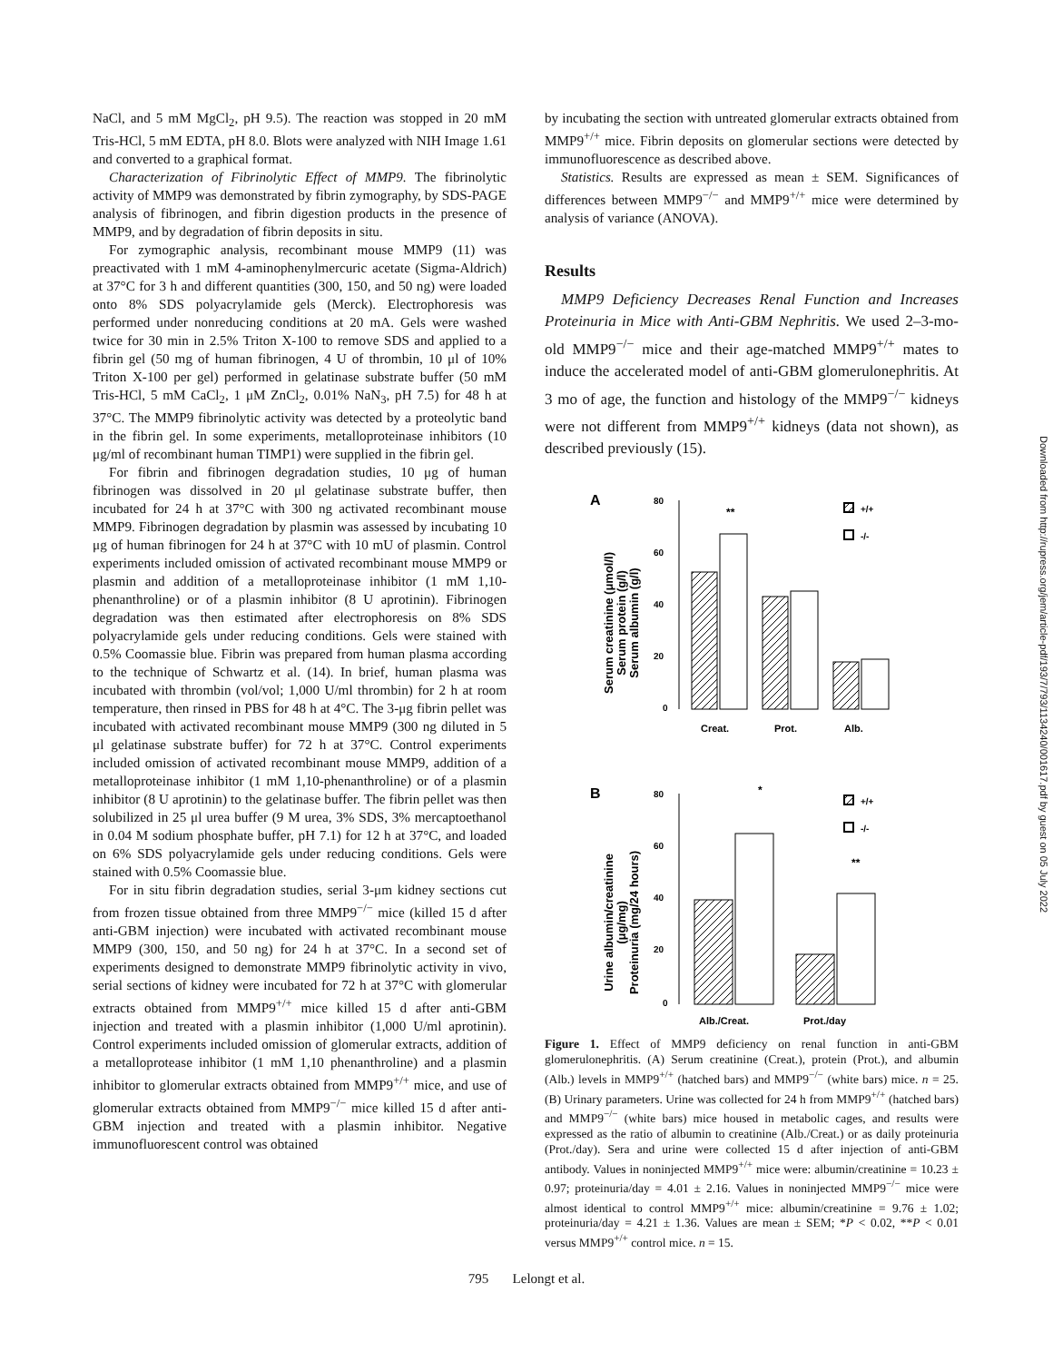NaCl, and 5 mM MgCl<sub>2</sub>, pH 9.5). The reaction was stopped in 20 mM Tris-HCl, 5 mM EDTA, pH 8.0. Blots were analyzed with NIH Image 1.61 and converted to a graphical format.
Characterization of Fibrinolytic Effect of MMP9. The fibrinolytic activity of MMP9 was demonstrated by fibrin zymography, by SDS-PAGE analysis of fibrinogen, and fibrin digestion products in the presence of MMP9, and by degradation of fibrin deposits in situ.
For zymographic analysis, recombinant mouse MMP9 (11) was preactivated with 1 mM 4-aminophenylmercuric acetate (Sigma-Aldrich) at 37°C for 3 h and different quantities (300, 150, and 50 ng) were loaded onto 8% SDS polyacrylamide gels (Merck). Electrophoresis was performed under nonreducing conditions at 20 mA. Gels were washed twice for 30 min in 2.5% Triton X-100 to remove SDS and applied to a fibrin gel (50 mg of human fibrinogen, 4 U of thrombin, 10 μl of 10% Triton X-100 per gel) performed in gelatinase substrate buffer (50 mM Tris-HCl, 5 mM CaCl<sub>2</sub>, 1 μM ZnCl<sub>2</sub>, 0.01% NaN<sub>3</sub>, pH 7.5) for 48 h at 37°C. The MMP9 fibrinolytic activity was detected by a proteolytic band in the fibrin gel. In some experiments, metalloproteinase inhibitors (10 μg/ml of recombinant human TIMP1) were supplied in the fibrin gel.
For fibrin and fibrinogen degradation studies, 10 μg of human fibrinogen was dissolved in 20 μl gelatinase substrate buffer, then incubated for 24 h at 37°C with 300 ng activated recombinant mouse MMP9. Fibrinogen degradation by plasmin was assessed by incubating 10 μg of human fibrinogen for 24 h at 37°C with 10 mU of plasmin. Control experiments included omission of activated recombinant mouse MMP9 or plasmin and addition of a metalloproteinase inhibitor (1 mM 1,10-phenanthroline) or of a plasmin inhibitor (8 U aprotinin). Fibrinogen degradation was then estimated after electrophoresis on 8% SDS polyacrylamide gels under reducing conditions. Gels were stained with 0.5% Coomassie blue. Fibrin was prepared from human plasma according to the technique of Schwartz et al. (14). In brief, human plasma was incubated with thrombin (vol/vol; 1,000 U/ml thrombin) for 2 h at room temperature, then rinsed in PBS for 48 h at 4°C. The 3-μg fibrin pellet was incubated with activated recombinant mouse MMP9 (300 ng diluted in 5 μl gelatinase substrate buffer) for 72 h at 37°C. Control experiments included omission of activated recombinant mouse MMP9, addition of a metalloproteinase inhibitor (1 mM 1,10-phenanthroline) or of a plasmin inhibitor (8 U aprotinin) to the gelatinase buffer. The fibrin pellet was then solubilized in 25 μl urea buffer (9 M urea, 3% SDS, 3% mercaptoethanol in 0.04 M sodium phosphate buffer, pH 7.1) for 12 h at 37°C, and loaded on 6% SDS polyacrylamide gels under reducing conditions. Gels were stained with 0.5% Coomassie blue.
For in situ fibrin degradation studies, serial 3-μm kidney sections cut from frozen tissue obtained from three MMP9<sup>−/−</sup> mice (killed 15 d after anti-GBM injection) were incubated with activated recombinant mouse MMP9 (300, 150, and 50 ng) for 24 h at 37°C. In a second set of experiments designed to demonstrate MMP9 fibrinolytic activity in vivo, serial sections of kidney were incubated for 72 h at 37°C with glomerular extracts obtained from MMP9<sup>+/+</sup> mice killed 15 d after anti-GBM injection and treated with a plasmin inhibitor (1,000 U/ml aprotinin). Control experiments included omission of glomerular extracts, addition of a metalloprotease inhibitor (1 mM 1,10 phenanthroline) and a plasmin inhibitor to glomerular extracts obtained from MMP9<sup>+/+</sup> mice, and use of glomerular extracts obtained from MMP9<sup>−/−</sup> mice killed 15 d after anti-GBM injection and treated with a plasmin inhibitor. Negative immunofluorescent control was obtained
by incubating the section with untreated glomerular extracts obtained from MMP9<sup>+/+</sup> mice. Fibrin deposits on glomerular sections were detected by immunofluorescence as described above.
Statistics. Results are expressed as mean ± SEM. Significances of differences between MMP9<sup>−/−</sup> and MMP9<sup>+/+</sup> mice were determined by analysis of variance (ANOVA).
Results
MMP9 Deficiency Decreases Renal Function and Increases Proteinuria in Mice with Anti-GBM Nephritis. We used 2–3-mo-old MMP9<sup>−/−</sup> mice and their age-matched MMP9<sup>+/+</sup> mates to induce the accelerated model of anti-GBM glomerulonephritis. At 3 mo of age, the function and histology of the MMP9<sup>−/−</sup> kidneys were not different from MMP9<sup>+/+</sup> kidneys (data not shown), as described previously (15).
A
Serum creatinine (μmol/l)
Serum protein (g/l)
Serum albumin (g/l)
80
60
40
20
0
**
+/+
-/-
Creat.
Prot.
Alb.
B
Urine albumin/creatinine
(μg/mg)
Proteinuria (mg/24 hours)
80
60
40
20
0
*
**
+/+
-/-
Alb./Creat.
Prot./day
Figure 1. Effect of MMP9 deficiency on renal function in anti-GBM glomerulonephritis. (A) Serum creatinine (Creat.), protein (Prot.), and albumin (Alb.) levels in MMP9<sup>+/+</sup> (hatched bars) and MMP9<sup>−/−</sup> (white bars) mice. n = 25. (B) Urinary parameters. Urine was collected for 24 h from MMP9<sup>+/+</sup> (hatched bars) and MMP9<sup>−/−</sup> (white bars) mice housed in metabolic cages, and results were expressed as the ratio of albumin to creatinine (Alb./Creat.) or as daily proteinuria (Prot./day). Sera and urine were collected 15 d after injection of anti-GBM antibody. Values in noninjected MMP9<sup>+/+</sup> mice were: albumin/creatinine = 10.23 ± 0.97; proteinuria/day = 4.01 ± 2.16. Values in noninjected MMP9<sup>−/−</sup> mice were almost identical to control MMP9<sup>+/+</sup> mice: albumin/creatinine = 9.76 ± 1.02; proteinuria/day = 4.21 ± 1.36. Values are mean ± SEM; *P < 0.02, **P < 0.01 versus MMP9<sup>+/+</sup> control mice. n = 15.
Downloaded from http://rupress.org/jem/article-pdf/193/7/793/1134240/001617.pdf by guest on 05 July 2022
795 Lelongt et al.